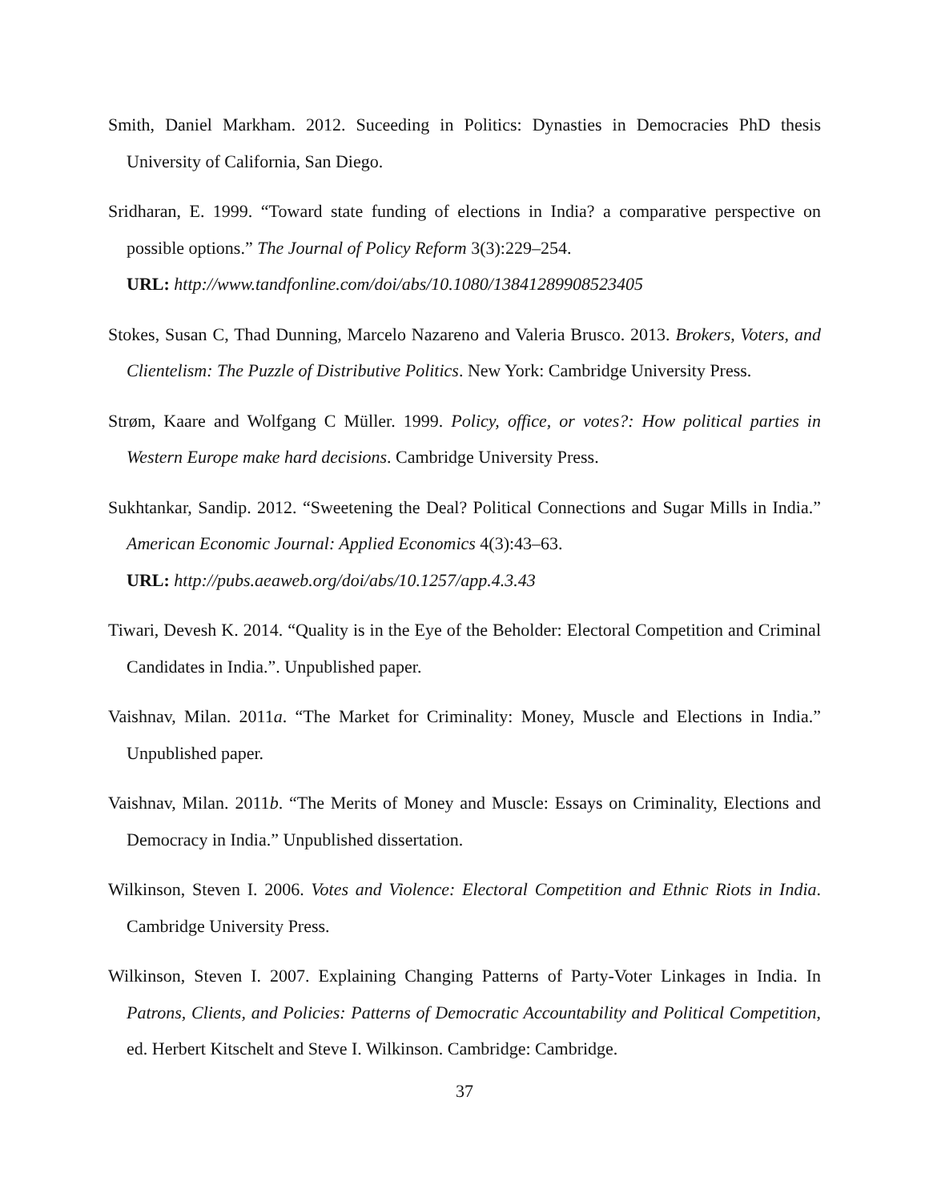Smith, Daniel Markham. 2012. Suceeding in Politics: Dynasties in Democracies PhD thesis University of California, San Diego.
Sridharan, E. 1999. “Toward state funding of elections in India? a comparative perspective on possible options.” The Journal of Policy Reform 3(3):229–254.
URL: http://www.tandfonline.com/doi/abs/10.1080/13841289908523405
Stokes, Susan C, Thad Dunning, Marcelo Nazareno and Valeria Brusco. 2013. Brokers, Voters, and Clientelism: The Puzzle of Distributive Politics. New York: Cambridge University Press.
Strøm, Kaare and Wolfgang C Müller. 1999. Policy, office, or votes?: How political parties in Western Europe make hard decisions. Cambridge University Press.
Sukhtankar, Sandip. 2012. “Sweetening the Deal? Political Connections and Sugar Mills in India.” American Economic Journal: Applied Economics 4(3):43–63.
URL: http://pubs.aeaweb.org/doi/abs/10.1257/app.4.3.43
Tiwari, Devesh K. 2014. “Quality is in the Eye of the Beholder: Electoral Competition and Criminal Candidates in India.”. Unpublished paper.
Vaishnav, Milan. 2011a. “The Market for Criminality: Money, Muscle and Elections in India.” Unpublished paper.
Vaishnav, Milan. 2011b. “The Merits of Money and Muscle: Essays on Criminality, Elections and Democracy in India.” Unpublished dissertation.
Wilkinson, Steven I. 2006. Votes and Violence: Electoral Competition and Ethnic Riots in India. Cambridge University Press.
Wilkinson, Steven I. 2007. Explaining Changing Patterns of Party-Voter Linkages in India. In Patrons, Clients, and Policies: Patterns of Democratic Accountability and Political Competition, ed. Herbert Kitschelt and Steve I. Wilkinson. Cambridge: Cambridge.
37